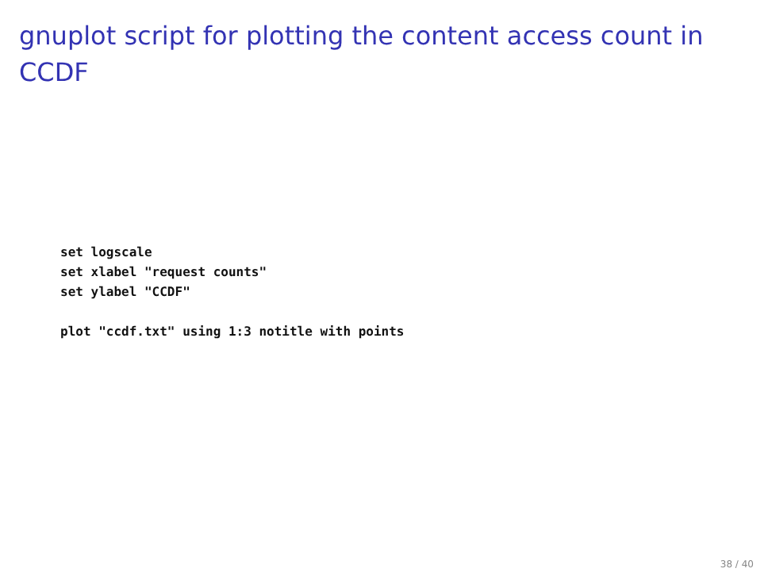gnuplot script for plotting the content access count in CCDF
set logscale
set xlabel "request counts"
set ylabel "CCDF"

plot "ccdf.txt" using 1:3 notitle with points
38 / 40